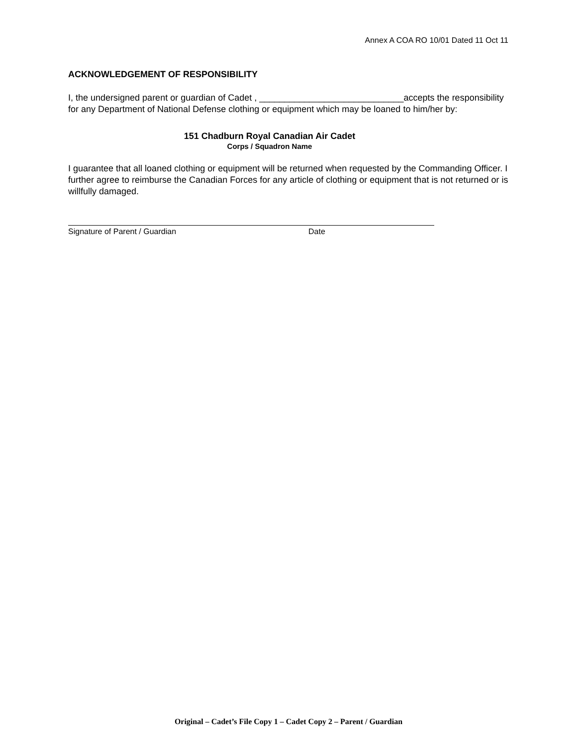Annex A COA RO 10/01 Dated 11 Oct 11
ACKNOWLEDGEMENT OF RESPONSIBILITY
I, the undersigned parent or guardian of Cadet , _____________________________accepts the responsibility for any Department of National Defense clothing or equipment which may be loaned to him/her by:
151 Chadburn Royal Canadian Air Cadet
Corps / Squadron Name
I guarantee that all loaned clothing or equipment will be returned when requested by the Commanding Officer. I further agree to reimburse the Canadian Forces for any article of clothing or equipment that is not returned or is willfully damaged.
Signature of Parent / Guardian Date
Original – Cadet’s File Copy 1 – Cadet Copy 2 – Parent / Guardian